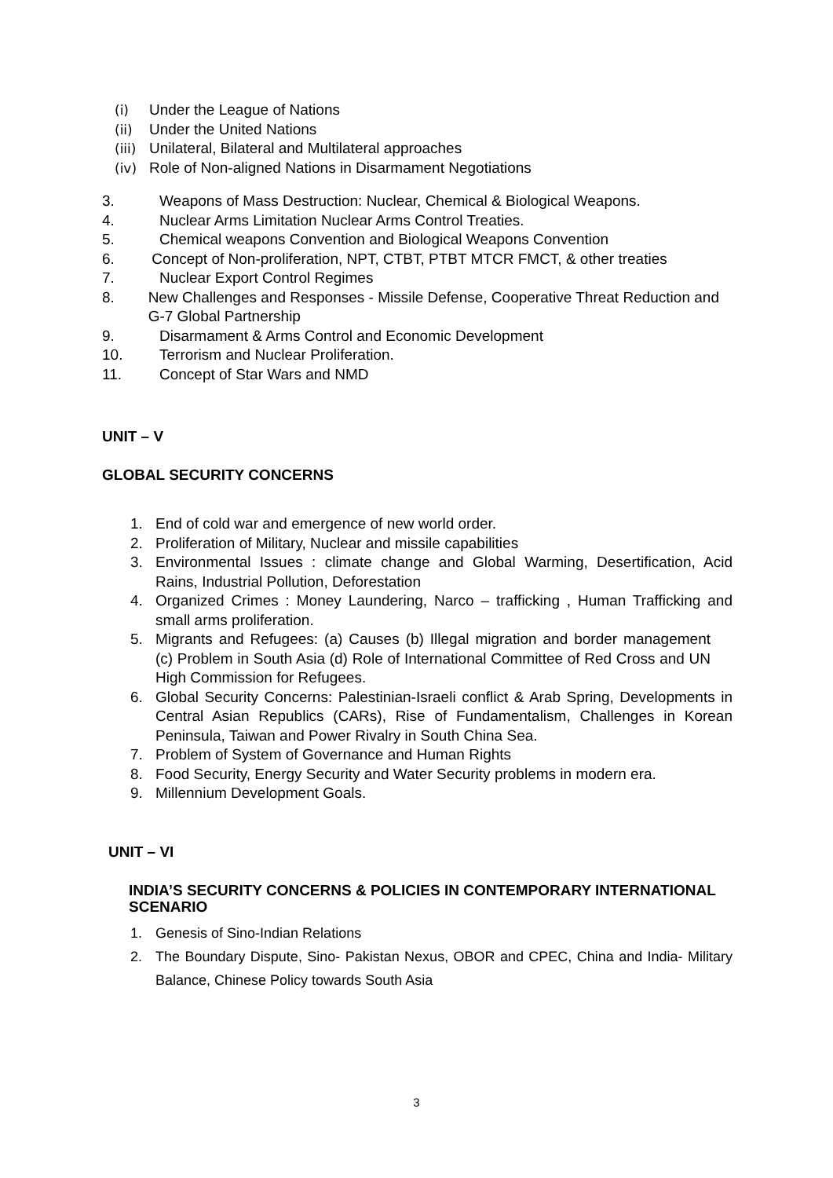(i) Under the League of Nations
(ii) Under the United Nations
(iii) Unilateral, Bilateral and Multilateral approaches
(iv) Role of Non-aligned Nations in Disarmament Negotiations
3. Weapons of Mass Destruction: Nuclear, Chemical & Biological Weapons.
4. Nuclear Arms Limitation Nuclear Arms Control Treaties.
5. Chemical weapons Convention and Biological Weapons Convention
6. Concept of Non-proliferation, NPT, CTBT, PTBT MTCR FMCT, & other treaties
7. Nuclear Export Control Regimes
8. New Challenges and Responses - Missile Defense, Cooperative Threat Reduction and G-7 Global Partnership
9. Disarmament & Arms Control and Economic Development
10. Terrorism and Nuclear Proliferation.
11. Concept of Star Wars and NMD
UNIT – V
GLOBAL SECURITY CONCERNS
1. End of cold war and emergence of new world order.
2. Proliferation of Military, Nuclear and missile capabilities
3. Environmental Issues : climate change and Global Warming, Desertification, Acid Rains, Industrial Pollution, Deforestation
4. Organized Crimes : Money Laundering, Narco – trafficking , Human Trafficking and small arms proliferation.
5. Migrants and Refugees: (a) Causes (b) Illegal migration and border management (c) Problem in South Asia (d) Role of International Committee of Red Cross and UN High Commission for Refugees.
6. Global Security Concerns: Palestinian-Israeli conflict & Arab Spring, Developments in Central Asian Republics (CARs), Rise of Fundamentalism, Challenges in Korean Peninsula, Taiwan and Power Rivalry in South China Sea.
7. Problem of System of Governance and Human Rights
8. Food Security, Energy Security and Water Security problems in modern era.
9. Millennium Development Goals.
UNIT – VI
INDIA’S SECURITY CONCERNS & POLICIES IN CONTEMPORARY INTERNATIONAL SCENARIO
1. Genesis of Sino-Indian Relations
2. The Boundary Dispute, Sino- Pakistan Nexus, OBOR and CPEC, China and India- Military Balance, Chinese Policy towards South Asia
3